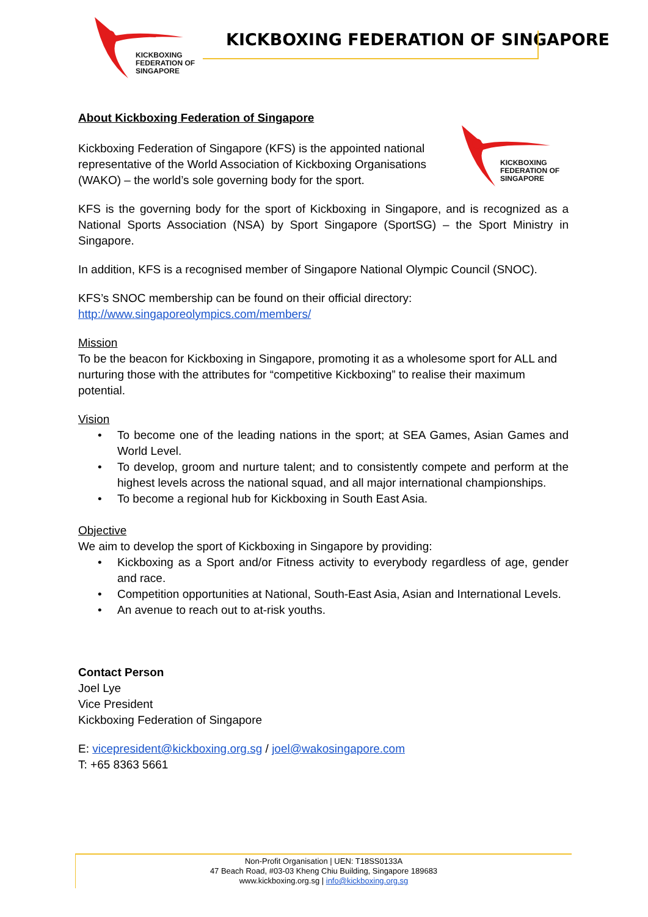KICKBOXING
FEDERATION OF
SINGAPORE
KICKBOXING FEDERATION OF SINGAPORE
About Kickboxing Federation of Singapore
Kickboxing Federation of Singapore (KFS) is the appointed national representative of the World Association of Kickboxing Organisations (WAKO) – the world’s sole governing body for the sport.
KICKBOXING
FEDERATION OF
SINGAPORE
KFS is the governing body for the sport of Kickboxing in Singapore, and is recognized as a National Sports Association (NSA) by Sport Singapore (SportSG) – the Sport Ministry in Singapore.
In addition, KFS is a recognised member of Singapore National Olympic Council (SNOC).
KFS’s SNOC membership can be found on their official directory:
http://www.singaporeolympics.com/members/
Mission
To be the beacon for Kickboxing in Singapore, promoting it as a wholesome sport for ALL and nurturing those with the attributes for “competitive Kickboxing” to realise their maximum potential.
Vision
• To become one of the leading nations in the sport; at SEA Games, Asian Games and World Level.
• To develop, groom and nurture talent; and to consistently compete and perform at the highest levels across the national squad, and all major international championships.
• To become a regional hub for Kickboxing in South East Asia.
Objective
We aim to develop the sport of Kickboxing in Singapore by providing:
• Kickboxing as a Sport and/or Fitness activity to everybody regardless of age, gender and race.
• Competition opportunities at National, South-East Asia, Asian and International Levels.
• An avenue to reach out to at-risk youths.
Contact Person
Joel Lye
Vice President
Kickboxing Federation of Singapore
E: vicepresident@kickboxing.org.sg / joel@wakosingapore.com
T: +65 8363 5661
Non-Profit Organisation | UEN: T18SS0133A
47 Beach Road, #03-03 Kheng Chiu Building, Singapore 189683
www.kickboxing.org.sg | info@kickboxing.org.sg